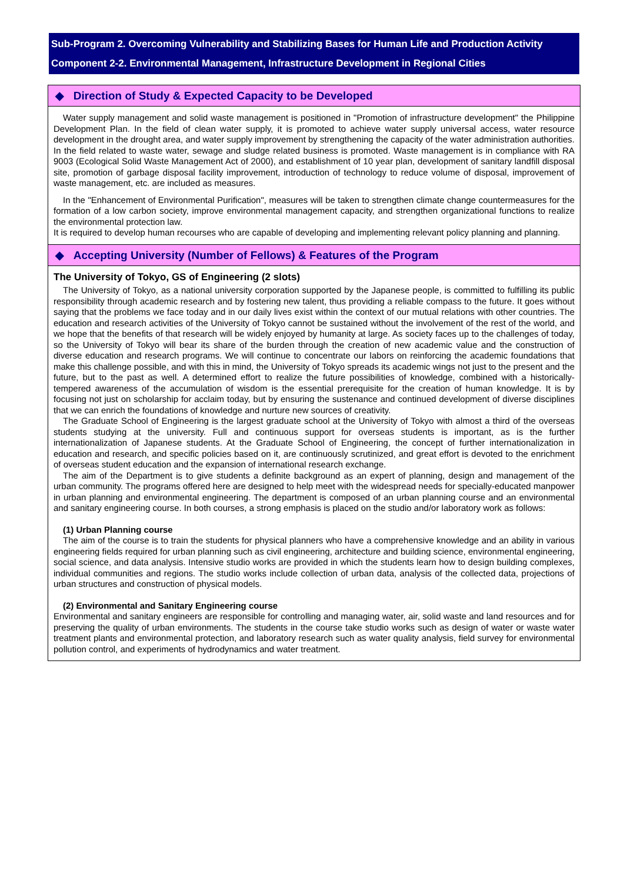Sub-Program 2. Overcoming Vulnerability and Stabilizing Bases for Human Life and Production Activity
Component 2-2. Environmental Management, Infrastructure Development in Regional Cities
◆ Direction of Study & Expected Capacity to be Developed
Water supply management and solid waste management is positioned in "Promotion of infrastructure development" the Philippine Development Plan. In the field of clean water supply, it is promoted to achieve water supply universal access, water resource development in the drought area, and water supply improvement by strengthening the capacity of the water administration authorities. In the field related to waste water, sewage and sludge related business is promoted. Waste management is in compliance with RA 9003 (Ecological Solid Waste Management Act of 2000), and establishment of 10 year plan, development of sanitary landfill disposal site, promotion of garbage disposal facility improvement, introduction of technology to reduce volume of disposal, improvement of waste management, etc. are included as measures.
In the "Enhancement of Environmental Purification", measures will be taken to strengthen climate change countermeasures for the formation of a low carbon society, improve environmental management capacity, and strengthen organizational functions to realize the environmental protection law.
It is required to develop human recourses who are capable of developing and implementing relevant policy planning and planning.
◆ Accepting University (Number of Fellows) & Features of the Program
The University of Tokyo, GS of Engineering (2 slots)
The University of Tokyo, as a national university corporation supported by the Japanese people, is committed to fulfilling its public responsibility through academic research and by fostering new talent, thus providing a reliable compass to the future. It goes without saying that the problems we face today and in our daily lives exist within the context of our mutual relations with other countries. The education and research activities of the University of Tokyo cannot be sustained without the involvement of the rest of the world, and we hope that the benefits of that research will be widely enjoyed by humanity at large. As society faces up to the challenges of today, so the University of Tokyo will bear its share of the burden through the creation of new academic value and the construction of diverse education and research programs. We will continue to concentrate our labors on reinforcing the academic foundations that make this challenge possible, and with this in mind, the University of Tokyo spreads its academic wings not just to the present and the future, but to the past as well. A determined effort to realize the future possibilities of knowledge, combined with a historically-tempered awareness of the accumulation of wisdom is the essential prerequisite for the creation of human knowledge. It is by focusing not just on scholarship for acclaim today, but by ensuring the sustenance and continued development of diverse disciplines that we can enrich the foundations of knowledge and nurture new sources of creativity.
The Graduate School of Engineering is the largest graduate school at the University of Tokyo with almost a third of the overseas students studying at the university. Full and continuous support for overseas students is important, as is the further internationalization of Japanese students. At the Graduate School of Engineering, the concept of further internationalization in education and research, and specific policies based on it, are continuously scrutinized, and great effort is devoted to the enrichment of overseas student education and the expansion of international research exchange.
The aim of the Department is to give students a definite background as an expert of planning, design and management of the urban community. The programs offered here are designed to help meet with the widespread needs for specially-educated manpower in urban planning and environmental engineering. The department is composed of an urban planning course and an environmental and sanitary engineering course. In both courses, a strong emphasis is placed on the studio and/or laboratory work as follows:
(1) Urban Planning course
The aim of the course is to train the students for physical planners who have a comprehensive knowledge and an ability in various engineering fields required for urban planning such as civil engineering, architecture and building science, environmental engineering, social science, and data analysis. Intensive studio works are provided in which the students learn how to design building complexes, individual communities and regions. The studio works include collection of urban data, analysis of the collected data, projections of urban structures and construction of physical models.
(2) Environmental and Sanitary Engineering course
Environmental and sanitary engineers are responsible for controlling and managing water, air, solid waste and land resources and for preserving the quality of urban environments. The students in the course take studio works such as design of water or waste water treatment plants and environmental protection, and laboratory research such as water quality analysis, field survey for environmental pollution control, and experiments of hydrodynamics and water treatment.